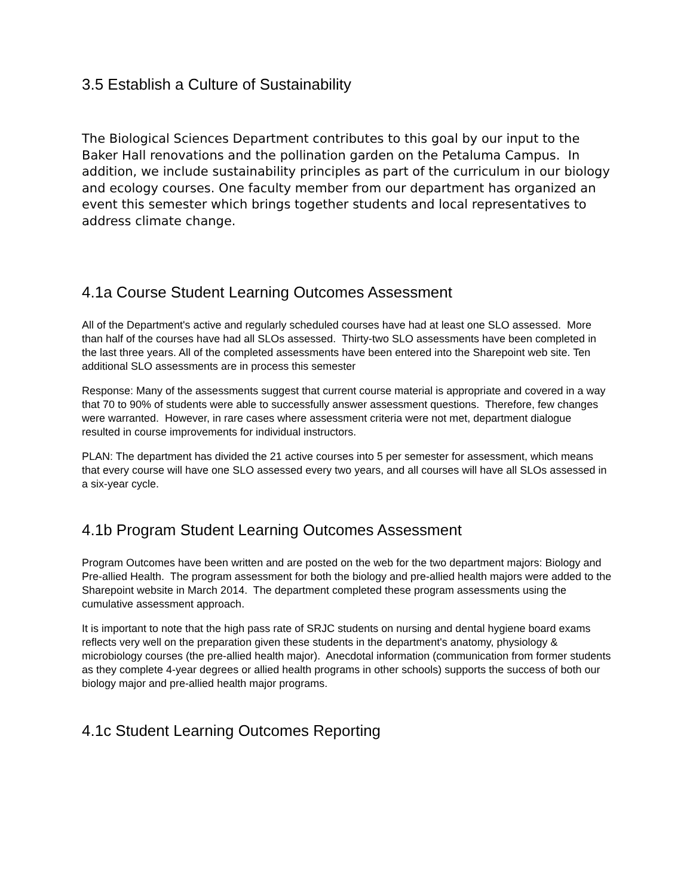3.5 Establish a Culture of Sustainability
The Biological Sciences Department contributes to this goal by our input to the Baker Hall renovations and the pollination garden on the Petaluma Campus. In addition, we include sustainability principles as part of the curriculum in our biology and ecology courses. One faculty member from our department has organized an event this semester which brings together students and local representatives to address climate change.
4.1a Course Student Learning Outcomes Assessment
All of the Department's active and regularly scheduled courses have had at least one SLO assessed. More than half of the courses have had all SLOs assessed. Thirty-two SLO assessments have been completed in the last three years. All of the completed assessments have been entered into the Sharepoint web site. Ten additional SLO assessments are in process this semester
Response: Many of the assessments suggest that current course material is appropriate and covered in a way that 70 to 90% of students were able to successfully answer assessment questions. Therefore, few changes were warranted. However, in rare cases where assessment criteria were not met, department dialogue resulted in course improvements for individual instructors.
PLAN: The department has divided the 21 active courses into 5 per semester for assessment, which means that every course will have one SLO assessed every two years, and all courses will have all SLOs assessed in a six-year cycle.
4.1b Program Student Learning Outcomes Assessment
Program Outcomes have been written and are posted on the web for the two department majors: Biology and Pre-allied Health. The program assessment for both the biology and pre-allied health majors were added to the Sharepoint website in March 2014. The department completed these program assessments using the cumulative assessment approach.
It is important to note that the high pass rate of SRJC students on nursing and dental hygiene board exams reflects very well on the preparation given these students in the department's anatomy, physiology & microbiology courses (the pre-allied health major). Anecdotal information (communication from former students as they complete 4-year degrees or allied health programs in other schools) supports the success of both our biology major and pre-allied health major programs.
4.1c Student Learning Outcomes Reporting